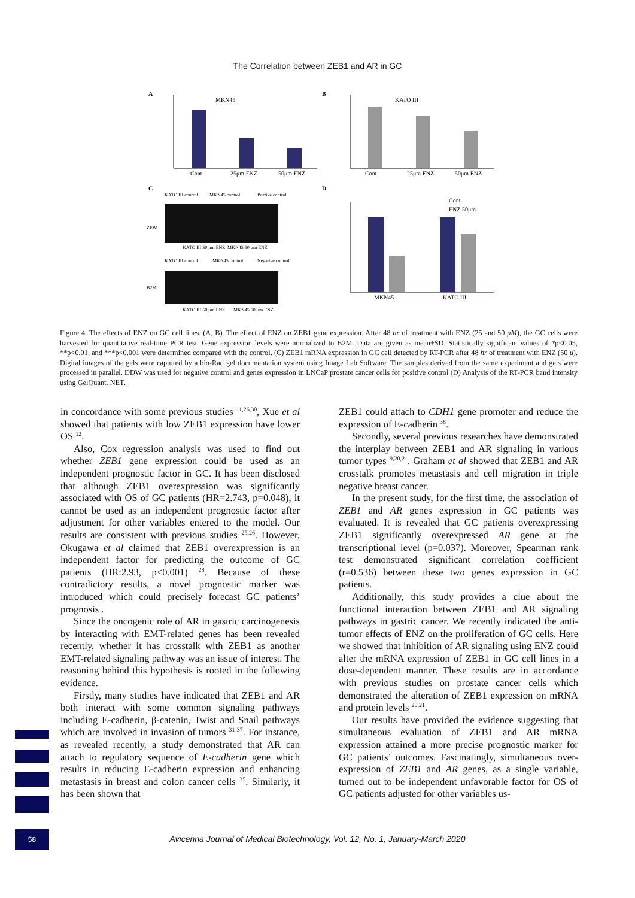The Correlation between ZEB1 and AR in GC
A
MKN45
Cont
25μm ENZ
50μm ENZ
B
KATO III
Cont
25μm ENZ
50μm ENZ
C
KATO III control
MKN45 control
Poztive control
ZEB1
KATO III 50 μm ENZ
MKN45 50 μm ENZ
KATO III control
MKN45 control
Negative control
B2M
KATO III 50 μm ENZ
MKN45 50 μm ENZ
D
Cont
ENZ 50μm
MKN45
KATO III
Figure 4. The effects of ENZ on GC cell lines. (A, B). The effect of ENZ on ZEB1 gene expression. After 48 hr of treatment with ENZ (25 and 50 μM), the GC cells were harvested for quantitative real-time PCR test. Gene expression levels were normalized to B2M. Data are given as mean±SD. Statistically significant values of *p<0.05, **p<0.01, and ***p<0.001 were determined compared with the control. (C) ZEB1 mRNA expression in GC cell detected by RT-PCR after 48 hr of treatment with ENZ (50 μ). Digital images of the gels were captured by a bio-Rad gel documentation system using Image Lab Software. The samples derived from the same experiment and gels were processed in parallel. DDW was used for negative control and genes expression in LNCaP prostate cancer cells for positive control (D) Analysis of the RT-PCR band intensity using GelQuant. NET.
in concordance with some previous studies <sup>11,26,30</sup>, Xue et al showed that patients with low ZEB1 expression have lower OS <sup>12</sup>.
Also, Cox regression analysis was used to find out whether ZEB1 gene expression could be used as an independent prognostic factor in GC. It has been disclosed that although ZEB1 overexpression was significantly associated with OS of GC patients (HR=2.743, p=0.048), it cannot be used as an independent prognostic factor after adjustment for other variables entered to the model. Our results are consistent with previous studies <sup>25,26</sup>. However, Okugawa et al claimed that ZEB1 overexpression is an independent factor for predicting the outcome of GC patients (HR:2.93, p<0.001) <sup>28</sup>. Because of these contradictory results, a novel prognostic marker was introduced which could precisely forecast GC patients’ prognosis .
Since the oncogenic role of AR in gastric carcinogenesis by interacting with EMT-related genes has been revealed recently, whether it has crosstalk with ZEB1 as another EMT-related signaling pathway was an issue of interest. The reasoning behind this hypothesis is rooted in the following evidence.
Firstly, many studies have indicated that ZEB1 and AR both interact with some common signaling pathways including E-cadherin, β-catenin, Twist and Snail pathways which are involved in invasion of tumors <sup>31-37</sup>. For instance, as revealed recently, a study demonstrated that AR can attach to regulatory sequence of E-cadherin gene which results in reducing E-cadherin expression and enhancing metastasis in breast and colon cancer cells <sup>35</sup>. Similarly, it has been shown that
ZEB1 could attach to CDH1 gene promoter and reduce the expression of E-cadherin <sup>38</sup>.
Secondly, several previous researches have demonstrated the interplay between ZEB1 and AR signaling in various tumor types <sup>9,20,21</sup>. Graham et al showed that ZEB1 and AR crosstalk promotes metastasis and cell migration in triple negative breast cancer.
In the present study, for the first time, the association of ZEB1 and AR genes expression in GC patients was evaluated. It is revealed that GC patients overexpressing ZEB1 significantly overexpressed AR gene at the transcriptional level (p=0.037). Moreover, Spearman rank test demonstrated significant correlation coefficient (r=0.536) between these two genes expression in GC patients.
Additionally, this study provides a clue about the functional interaction between ZEB1 and AR signaling pathways in gastric cancer. We recently indicated the anti-tumor effects of ENZ on the proliferation of GC cells. Here we showed that inhibition of AR signaling using ENZ could alter the mRNA expression of ZEB1 in GC cell lines in a dose-dependent manner. These results are in accordance with previous studies on prostate cancer cells which demonstrated the alteration of ZEB1 expression on mRNA and protein levels <sup>20,21</sup>.
Our results have provided the evidence suggesting that simultaneous evaluation of ZEB1 and AR mRNA expression attained a more precise prognostic marker for GC patients’ outcomes. Fascinatingly, simultaneous over-expression of ZEB1 and AR genes, as a single variable, turned out to be independent unfavorable factor for OS of GC patients adjusted for other variables us-
58
Avicenna Journal of Medical Biotechnology, Vol. 12, No. 1, January-March 2020